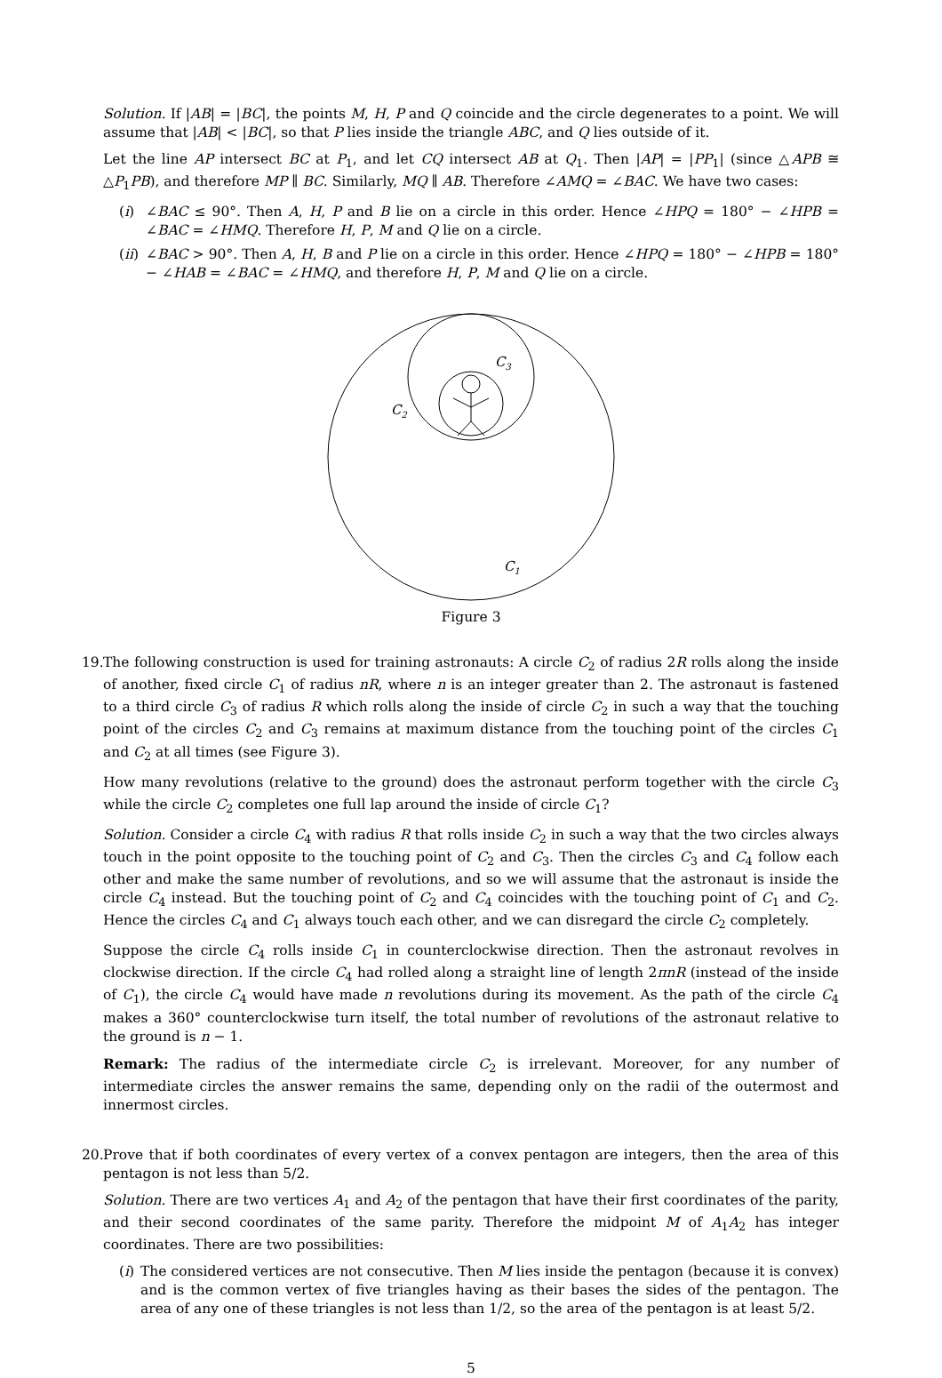Solution. If |AB| = |BC|, the points M, H, P and Q coincide and the circle degenerates to a point. We will assume that |AB| < |BC|, so that P lies inside the triangle ABC, and Q lies outside of it.
Let the line AP intersect BC at P<sub>1</sub>, and let CQ intersect AB at Q<sub>1</sub>. Then |AP| = |PP<sub>1</sub>| (since △APB ≅ △P<sub>1</sub>PB), and therefore MP ∥ BC. Similarly, MQ ∥ AB. Therefore ∠AMQ = ∠BAC. We have two cases:
(i) ∠BAC ≤ 90°. Then A, H, P and B lie on a circle in this order. Hence ∠HPQ = 180° − ∠HPB = ∠BAC = ∠HMQ. Therefore H, P, M and Q lie on a circle.
(ii) ∠BAC > 90°. Then A, H, B and P lie on a circle in this order. Hence ∠HPQ = 180° − ∠HPB = 180° − ∠HAB = ∠BAC = ∠HMQ, and therefore H, P, M and Q lie on a circle.
C3
C2
C1
Figure 3
19.
The following construction is used for training astronauts: A circle C<sub>2</sub> of radius 2R rolls along the inside of another, fixed circle C<sub>1</sub> of radius nR, where n is an integer greater than 2. The astronaut is fastened to a third circle C<sub>3</sub> of radius R which rolls along the inside of circle C<sub>2</sub> in such a way that the touching point of the circles C<sub>2</sub> and C<sub>3</sub> remains at maximum distance from the touching point of the circles C<sub>1</sub> and C<sub>2</sub> at all times (see Figure 3).
How many revolutions (relative to the ground) does the astronaut perform together with the circle C<sub>3</sub> while the circle C<sub>2</sub> completes one full lap around the inside of circle C<sub>1</sub>?
Solution. Consider a circle C<sub>4</sub> with radius R that rolls inside C<sub>2</sub> in such a way that the two circles always touch in the point opposite to the touching point of C<sub>2</sub> and C<sub>3</sub>. Then the circles C<sub>3</sub> and C<sub>4</sub> follow each other and make the same number of revolutions, and so we will assume that the astronaut is inside the circle C<sub>4</sub> instead. But the touching point of C<sub>2</sub> and C<sub>4</sub> coincides with the touching point of C<sub>1</sub> and C<sub>2</sub>. Hence the circles C<sub>4</sub> and C<sub>1</sub> always touch each other, and we can disregard the circle C<sub>2</sub> completely.
Suppose the circle C<sub>4</sub> rolls inside C<sub>1</sub> in counterclockwise direction. Then the astronaut revolves in clockwise direction. If the circle C<sub>4</sub> had rolled along a straight line of length 2πnR (instead of the inside of C<sub>1</sub>), the circle C<sub>4</sub> would have made n revolutions during its movement. As the path of the circle C<sub>4</sub> makes a 360° counterclockwise turn itself, the total number of revolutions of the astronaut relative to the ground is n − 1.
Remark: The radius of the intermediate circle C<sub>2</sub> is irrelevant. Moreover, for any number of intermediate circles the answer remains the same, depending only on the radii of the outermost and innermost circles.
20.
Prove that if both coordinates of every vertex of a convex pentagon are integers, then the area of this pentagon is not less than 5/2.
Solution. There are two vertices A<sub>1</sub> and A<sub>2</sub> of the pentagon that have their first coordinates of the parity, and their second coordinates of the same parity. Therefore the midpoint M of A<sub>1</sub>A<sub>2</sub> has integer coordinates. There are two possibilities:
(i) The considered vertices are not consecutive. Then M lies inside the pentagon (because it is convex) and is the common vertex of five triangles having as their bases the sides of the pentagon. The area of any one of these triangles is not less than 1/2, so the area of the pentagon is at least 5/2.
5